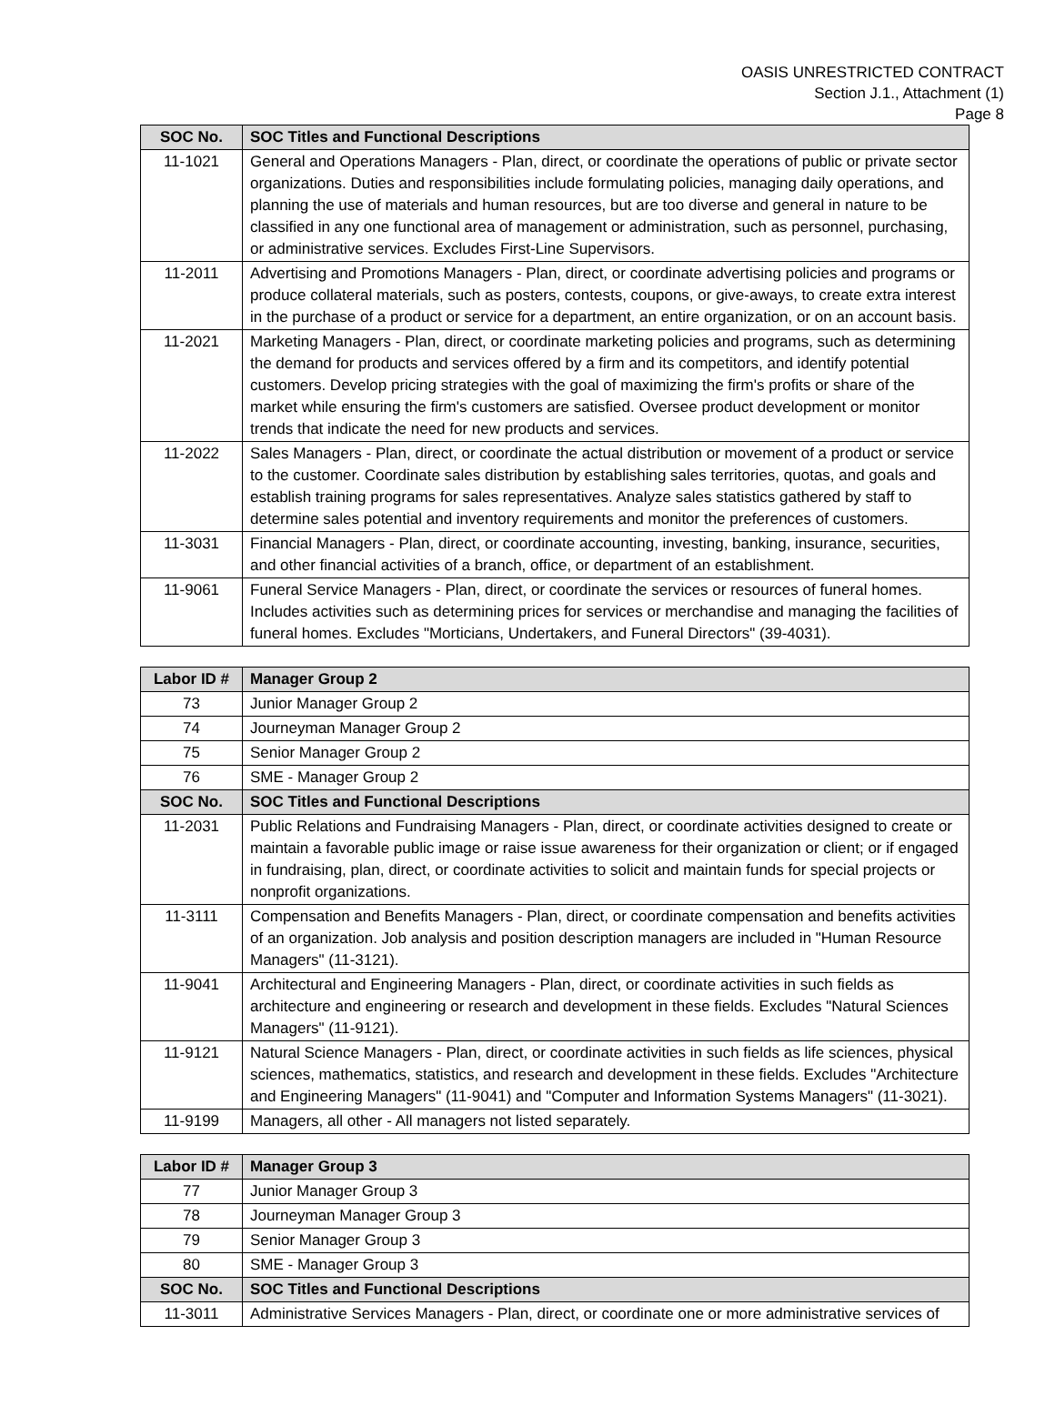OASIS UNRESTRICTED CONTRACT
Section J.1., Attachment (1)
Page 8
| SOC No. | SOC Titles and Functional Descriptions |
| --- | --- |
| 11-1021 | General and Operations Managers - Plan, direct, or coordinate the operations of public or private sector organizations. Duties and responsibilities include formulating policies, managing daily operations, and planning the use of materials and human resources, but are too diverse and general in nature to be classified in any one functional area of management or administration, such as personnel, purchasing, or administrative services. Excludes First-Line Supervisors. |
| 11-2011 | Advertising and Promotions Managers - Plan, direct, or coordinate advertising policies and programs or produce collateral materials, such as posters, contests, coupons, or give-aways, to create extra interest in the purchase of a product or service for a department, an entire organization, or on an account basis. |
| 11-2021 | Marketing Managers - Plan, direct, or coordinate marketing policies and programs, such as determining the demand for products and services offered by a firm and its competitors, and identify potential customers. Develop pricing strategies with the goal of maximizing the firm's profits or share of the market while ensuring the firm's customers are satisfied. Oversee product development or monitor trends that indicate the need for new products and services. |
| 11-2022 | Sales Managers - Plan, direct, or coordinate the actual distribution or movement of a product or service to the customer. Coordinate sales distribution by establishing sales territories, quotas, and goals and establish training programs for sales representatives. Analyze sales statistics gathered by staff to determine sales potential and inventory requirements and monitor the preferences of customers. |
| 11-3031 | Financial Managers - Plan, direct, or coordinate accounting, investing, banking, insurance, securities, and other financial activities of a branch, office, or department of an establishment. |
| 11-9061 | Funeral Service Managers - Plan, direct, or coordinate the services or resources of funeral homes. Includes activities such as determining prices for services or merchandise and managing the facilities of funeral homes. Excludes "Morticians, Undertakers, and Funeral Directors" (39-4031). |
| Labor ID # | Manager Group 2 |
| --- | --- |
| 73 | Junior Manager Group 2 |
| 74 | Journeyman Manager Group 2 |
| 75 | Senior Manager Group 2 |
| 76 | SME - Manager Group 2 |
| SOC No. | SOC Titles and Functional Descriptions |
| 11-2031 | Public Relations and Fundraising Managers - Plan, direct, or coordinate activities designed to create or maintain a favorable public image or raise issue awareness for their organization or client; or if engaged in fundraising, plan, direct, or coordinate activities to solicit and maintain funds for special projects or nonprofit organizations. |
| 11-3111 | Compensation and Benefits Managers - Plan, direct, or coordinate compensation and benefits activities of an organization. Job analysis and position description managers are included in "Human Resource Managers" (11-3121). |
| 11-9041 | Architectural and Engineering Managers - Plan, direct, or coordinate activities in such fields as architecture and engineering or research and development in these fields. Excludes "Natural Sciences Managers" (11-9121). |
| 11-9121 | Natural Science Managers - Plan, direct, or coordinate activities in such fields as life sciences, physical sciences, mathematics, statistics, and research and development in these fields. Excludes "Architecture and Engineering Managers" (11-9041) and "Computer and Information Systems Managers" (11-3021). |
| 11-9199 | Managers, all other - All managers not listed separately. |
| Labor ID # | Manager Group 3 |
| --- | --- |
| 77 | Junior Manager Group 3 |
| 78 | Journeyman Manager Group 3 |
| 79 | Senior Manager Group 3 |
| 80 | SME - Manager Group 3 |
| SOC No. | SOC Titles and Functional Descriptions |
| 11-3011 | Administrative Services Managers - Plan, direct, or coordinate one or more administrative services of |